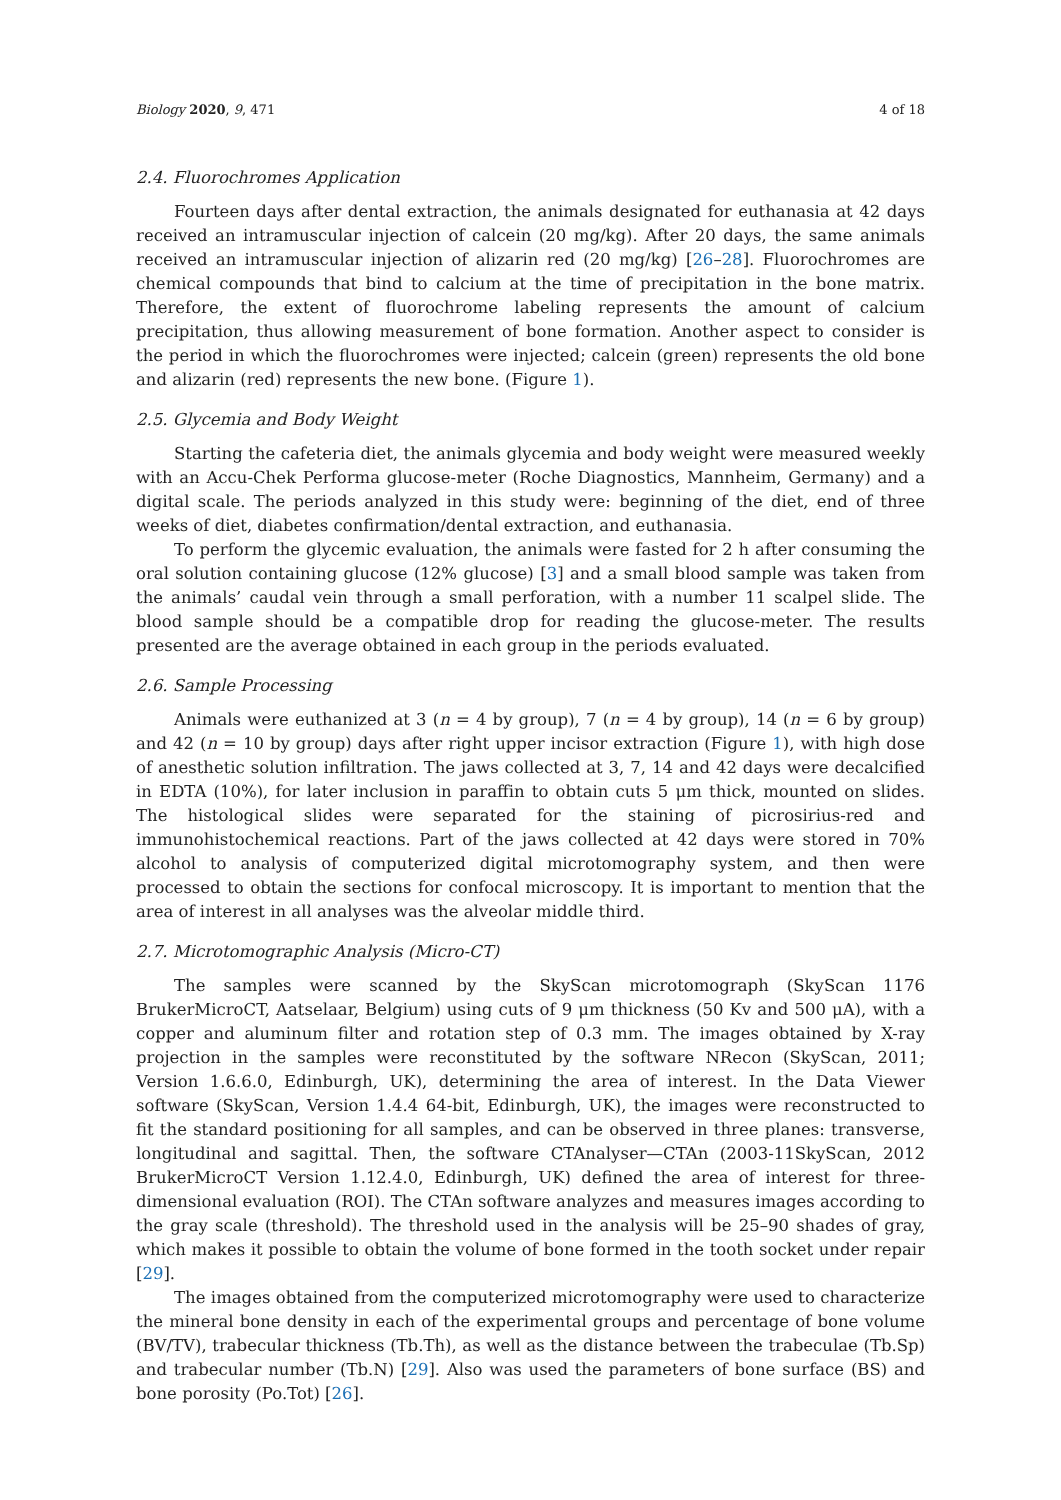Biology 2020, 9, 471 4 of 18
2.4. Fluorochromes Application
Fourteen days after dental extraction, the animals designated for euthanasia at 42 days received an intramuscular injection of calcein (20 mg/kg). After 20 days, the same animals received an intramuscular injection of alizarin red (20 mg/kg) [26–28]. Fluorochromes are chemical compounds that bind to calcium at the time of precipitation in the bone matrix. Therefore, the extent of fluorochrome labeling represents the amount of calcium precipitation, thus allowing measurement of bone formation. Another aspect to consider is the period in which the fluorochromes were injected; calcein (green) represents the old bone and alizarin (red) represents the new bone. (Figure 1).
2.5. Glycemia and Body Weight
Starting the cafeteria diet, the animals glycemia and body weight were measured weekly with an Accu-Chek Performa glucose-meter (Roche Diagnostics, Mannheim, Germany) and a digital scale. The periods analyzed in this study were: beginning of the diet, end of three weeks of diet, diabetes confirmation/dental extraction, and euthanasia.
To perform the glycemic evaluation, the animals were fasted for 2 h after consuming the oral solution containing glucose (12% glucose) [3] and a small blood sample was taken from the animals’ caudal vein through a small perforation, with a number 11 scalpel slide. The blood sample should be a compatible drop for reading the glucose-meter. The results presented are the average obtained in each group in the periods evaluated.
2.6. Sample Processing
Animals were euthanized at 3 (n = 4 by group), 7 (n = 4 by group), 14 (n = 6 by group) and 42 (n = 10 by group) days after right upper incisor extraction (Figure 1), with high dose of anesthetic solution infiltration. The jaws collected at 3, 7, 14 and 42 days were decalcified in EDTA (10%), for later inclusion in paraffin to obtain cuts 5 μm thick, mounted on slides. The histological slides were separated for the staining of picrosirius-red and immunohistochemical reactions. Part of the jaws collected at 42 days were stored in 70% alcohol to analysis of computerized digital microtomography system, and then were processed to obtain the sections for confocal microscopy. It is important to mention that the area of interest in all analyses was the alveolar middle third.
2.7. Microtomographic Analysis (Micro-CT)
The samples were scanned by the SkyScan microtomograph (SkyScan 1176 BrukerMicroCT, Aatselaar, Belgium) using cuts of 9 μm thickness (50 Kv and 500 μA), with a copper and aluminum filter and rotation step of 0.3 mm. The images obtained by X-ray projection in the samples were reconstituted by the software NRecon (SkyScan, 2011; Version 1.6.6.0, Edinburgh, UK), determining the area of interest. In the Data Viewer software (SkyScan, Version 1.4.4 64-bit, Edinburgh, UK), the images were reconstructed to fit the standard positioning for all samples, and can be observed in three planes: transverse, longitudinal and sagittal. Then, the software CTAnalyser—CTAn (2003-11SkyScan, 2012 BrukerMicroCT Version 1.12.4.0, Edinburgh, UK) defined the area of interest for three-dimensional evaluation (ROI). The CTAn software analyzes and measures images according to the gray scale (threshold). The threshold used in the analysis will be 25–90 shades of gray, which makes it possible to obtain the volume of bone formed in the tooth socket under repair [29].
The images obtained from the computerized microtomography were used to characterize the mineral bone density in each of the experimental groups and percentage of bone volume (BV/TV), trabecular thickness (Tb.Th), as well as the distance between the trabeculae (Tb.Sp) and trabecular number (Tb.N) [29]. Also was used the parameters of bone surface (BS) and bone porosity (Po.Tot) [26].